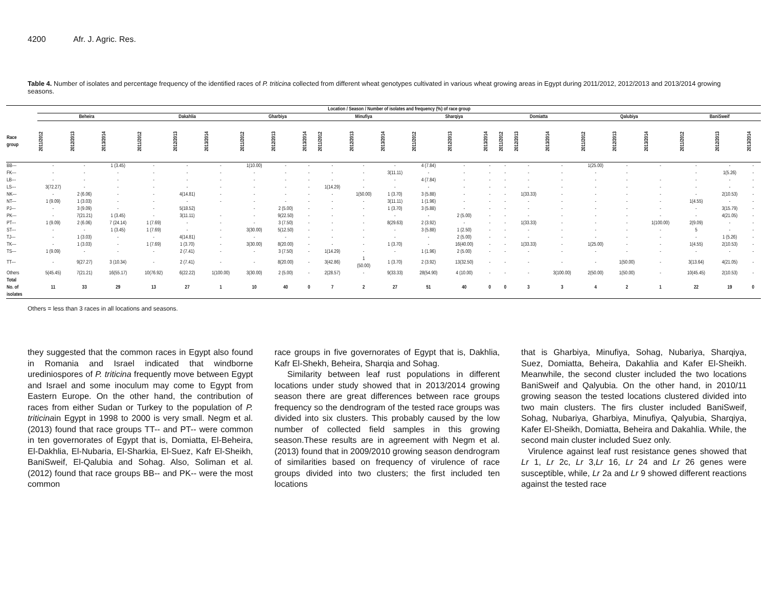4200 Afr. J. Agric. Res.
Table 4. Number of isolates and percentage frequency of the identified races of P. triticina collected from different wheat genotypes cultivated in various wheat growing areas in Egypt during 2011/2012, 2012/2013 and 2013/2014 growing seasons.
| | Location / Season / Number of isolates and frequency (%) of race group | | | | | | | | | | | | | | | | | | | | | | | |
| --- | --- | --- | --- | --- | --- | --- | --- | --- | --- | --- | --- | --- | --- | --- | --- | --- | --- | --- | --- | --- | --- | --- | --- | --- |
| | Beheira | | | Dakahlia | | | Gharbiya | | | Minufiya | | | Sharqiya | | | Domiatta | | | Qalubiya | | | BaniSweif | | |
| Race group | 2011/2012 | 2012/2013 | 2013/2014 | 2011/2012 | 2012/2013 | 2013/2014 | 2011/2012 | 2012/2013 | 2013/2014 | 2011/2012 | 2012/2013 | 2013/2014 | 2011/2012 | 2012/2013 | 2013/2014 | 2011/2012 | 2012/2013 | 2013/2014 | 2011/2012 | 2012/2013 | 2013/2014 | 2011/2012 | 2012/2013 | 2013/2014 |
| BB--- | - | - | 1 (3.45) | - | - | - | 1(10.00) | - | - | - | - | - | 4 (7.84) | - | - | - | - | - | 1(25.00) | - | - | - | - | - |
| FK--- | - | - | - | - | - | - | - | - | - | - | - | 3(11.11) | - | - | - | - | - | - | - | - | | - | 1(5.26) | - |
| LB--- | - | - | - | - | - | - | - | - | - | - | - | - | 4 (7.84) | - | - | - | - | - | - | - | - | - | - | - |
| LS--- | 3(72.27) | - | - | - | - | - | - | - | - | 1(14.29) | - | - | - | - | - | - | - | - | - | - | - | - | - | - |
| NK--- | - | 2 (6.06) | - | - | 4(14.81) | - | - | - | - | - | 1(50.00) | 1 (3.70) | 3 (5.88) | - | - | - | 1(33.33) | - | - | - | - | - | 2(10.53) | - |
| NT--- | 1 (9.09) | 1 (3.03) | - | - | - | - | - | - | - | - | - | 3(11.11) | 1 (1.96) | - | - | - | - | - | - | - | - | 1(4.55) | - | - |
| PJ--- | - | 3 (9.09) | - | - | 5(18.52) | | - | 2 (5.00) | - | - | - | 1 (3.70) | 3 (5.88) | - | - | - | - | - | - | - | - | - | 3(15.79) | - |
| PK--- | - | 7(21.21) | 1 (3.45) | - | 3(11.11) | - | - | 9(22.50) | - | - | - | - | - | 2 (5.00) | - | - | - | - | - | - | - | - | 4(21.05) | - |
| PT--- | 1 (9.09) | 2 (6.06) | 7 (24.14) | 1 (7.69) | - | - | - | 3 (7.50) | - | - | - | 8(29.63) | 2 (3.92) | - | - | - | 1(33.33) | - | - | - | 1(100.00) | 2(9.09) | - | - |
| ST--- | - | - | 1 (3.45) | 1 (7.69) | - | - | 3(30.00) | 5(12.50) | - | - | - | - | 3 (5.88) | 1 (2.50) | - | - | - | - | - | - | - | 5 | - | - |
| TJ--- | - | 1 (3.03) | - | - | 4(14.81) | - | - | - | - | - | - | - | - | 2 (5.00) | - | - | - | - | - | - | - | - | 1 (5.26) | - |
| TK--- | - | 1 (3.03) | - | 1 (7.69) | 1 (3.70) | - | 3(30.00) | 8(20.00) | - | - | - | 1 (3.70) | - | 16(40.00) | - | - | 1(33.33) | - | 1(25.00) | - | - | 1(4.55) | 2(10.53) | - |
| TS--- | 1 (9.09) | - | - | - | 2 (7.41) | - | - | 3 (7.50) | - | 1(14.29) | - | - | 1 (1.96) | 2 (5.00) | - | - | - | - | - | - | - | - | - | - |
| TT--- | - | 9(27.27) | 3 (10.34) | - | 2 (7.41) | - | - | 8(20.00) | - | 3(42.86) | 1 (50.00) | 1 (3.70) | 2 (3.92) | 13(32.50) | - | - | - | - | - | 1(50.00) | - | 3(13.64) | 4(21.05) | - |
| Others | 5(45.45) | 7(21.21) | 16(55.17) | 10(76.92) | 6(22.22) | 1(100.00) | 3(30.00) | 2 (5.00) | - | 2(28.57) | - | 9(33.33) | 28(54.90) | 4 (10.00) | - | - | - | 3(100.00) | 2(50.00) | 1(50.00) | - | 10(45.45) | 2(10.53) | - |
| Total No. of isolates | 11 | 33 | 29 | 13 | 27 | 1 | 10 | 40 | 0 | 7 | 2 | 27 | 51 | 40 | 0 | 0 | 3 | 3 | 4 | 2 | 1 | 22 | 19 | 0 |
Others = less than 3 races in all locations and seasons.
they suggested that the common races in Egypt also found in Romania and Israel indicated that windborne urediniospores of P. triticina frequently move between Egypt and Israel and some inoculum may come to Egypt from Eastern Europe. On the other hand, the contribution of races from either Sudan or Turkey to the population of P. triticinain Egypt in 1998 to 2000 is very small. Negm et al. (2013) found that race groups TT-- and PT-- were common in ten governorates of Egypt that is, Domiatta, El-Beheira, El-Dakhlia, El-Nubaria, El-Sharkia, El-Suez, Kafr El-Sheikh, BaniSweif, El-Qalubia and Sohag. Also, Soliman et al. (2012) found that race groups BB-- and PK-- were the most common
race groups in five governorates of Egypt that is, Dakhlia, Kafr El-Shekh, Beheira, Sharqia and Sohag.
Similarity between leaf rust populations in different locations under study showed that in 2013/2014 growing season there are great differences between race groups frequency so the dendrogram of the tested race groups was divided into six clusters. This probably caused by the low number of collected field samples in this growing season.These results are in agreement with Negm et al. (2013) found that in 2009/2010 growing season dendrogram of similarities based on frequency of virulence of race groups divided into two clusters; the first included ten locations
that is Gharbiya, Minufiya, Sohag, Nubariya, Sharqiya, Suez, Domiatta, Beheira, Dakahlia and Kafer El-Sheikh. Meanwhile, the second cluster included the two locations BaniSweif and Qalyubia. On the other hand, in 2010/11 growing season the tested locations clustered divided into two main clusters. The firs cluster included BaniSweif, Sohag, Nubariya, Gharbiya, Minufiya, Qalyubia, Sharqiya, Kafer El-Sheikh, Domiatta, Beheira and Dakahlia. While, the second main cluster included Suez only.
Virulence against leaf rust resistance genes showed that Lr 1, Lr 2c, Lr 3,Lr 16, Lr 24 and Lr 26 genes were susceptible, while, Lr 2a and Lr 9 showed different reactions against the tested race